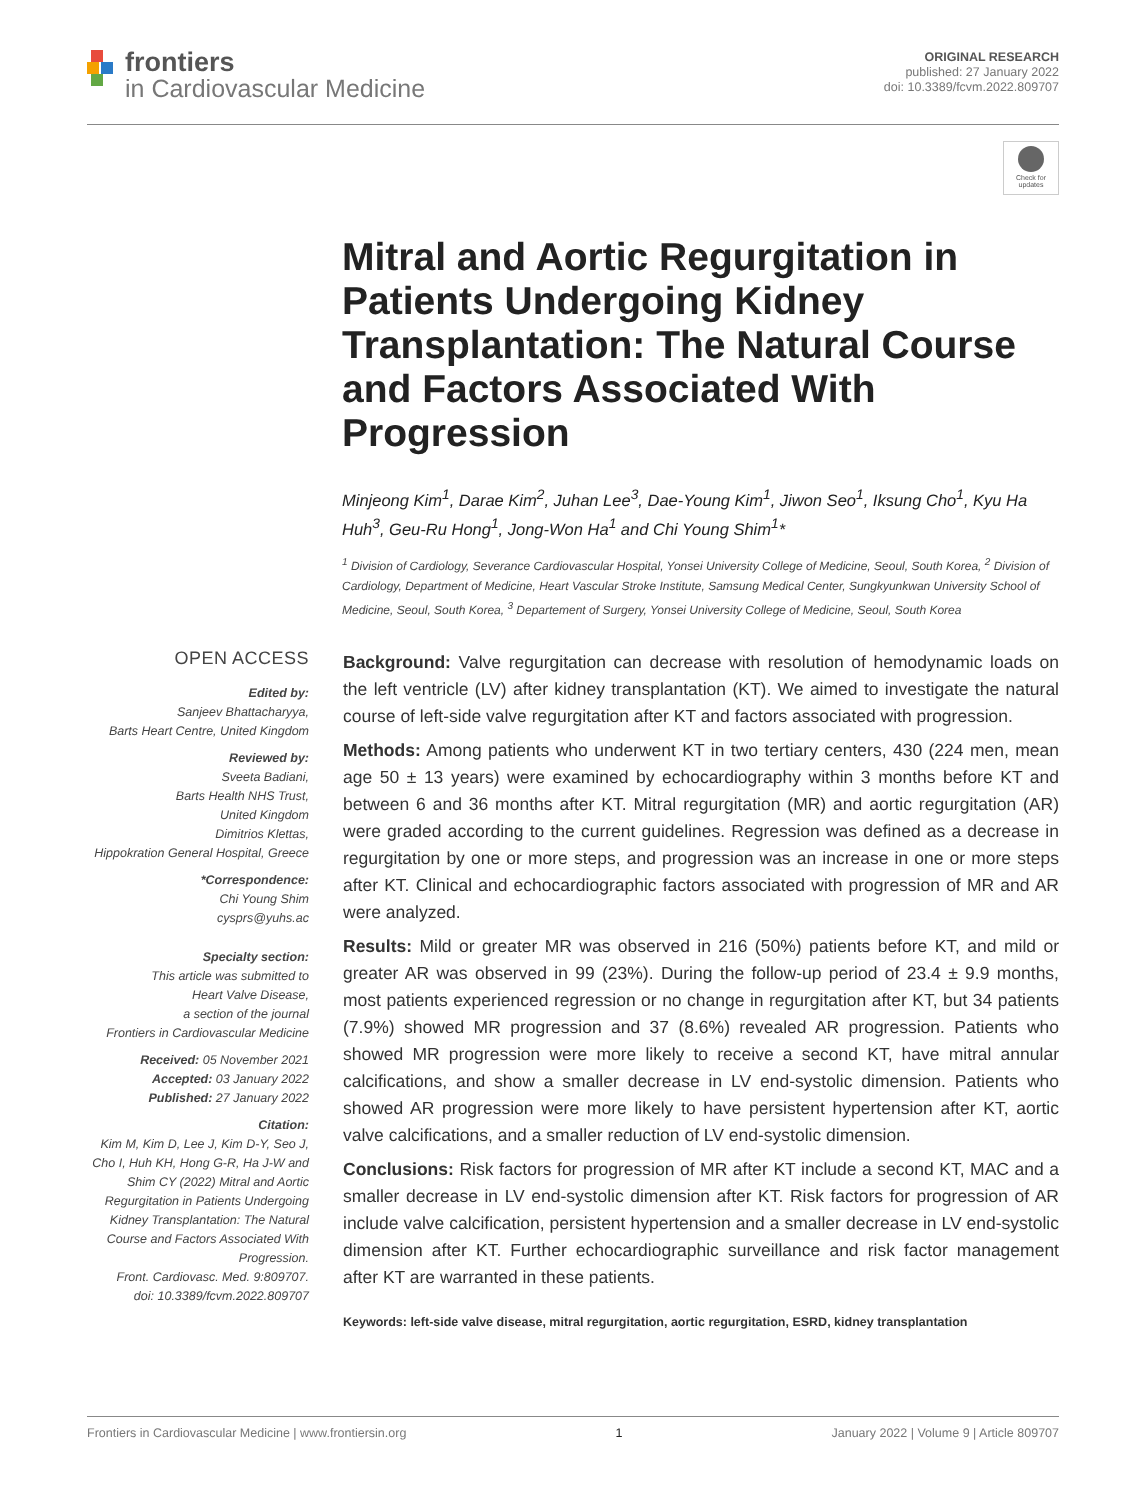frontiers
in Cardiovascular Medicine
ORIGINAL RESEARCH
published: 27 January 2022
doi: 10.3389/fcvm.2022.809707
Check for updates
Mitral and Aortic Regurgitation in Patients Undergoing Kidney Transplantation: The Natural Course and Factors Associated With Progression
Minjeong Kim<sup>1</sup>, Darae Kim<sup>2</sup>, Juhan Lee<sup>3</sup>, Dae-Young Kim<sup>1</sup>, Jiwon Seo<sup>1</sup>, Iksung Cho<sup>1</sup>, Kyu Ha Huh<sup>3</sup>, Geu-Ru Hong<sup>1</sup>, Jong-Won Ha<sup>1</sup> and Chi Young Shim<sup>1</sup>*
<sup>1</sup> Division of Cardiology, Severance Cardiovascular Hospital, Yonsei University College of Medicine, Seoul, South Korea, <sup>2</sup> Division of Cardiology, Department of Medicine, Heart Vascular Stroke Institute, Samsung Medical Center, Sungkyunkwan University School of Medicine, Seoul, South Korea, <sup>3</sup> Departement of Surgery, Yonsei University College of Medicine, Seoul, South Korea
OPEN ACCESS
Edited by:
Sanjeev Bhattacharyya,
Barts Heart Centre, United Kingdom
Reviewed by:
Sveeta Badiani,
Barts Health NHS Trust,
United Kingdom
Dimitrios Klettas,
Hippokration General Hospital, Greece
*Correspondence:
Chi Young Shim
cysprs@yuhs.ac
Specialty section:
This article was submitted to
Heart Valve Disease,
a section of the journal
Frontiers in Cardiovascular Medicine
Received: 05 November 2021
Accepted: 03 January 2022
Published: 27 January 2022
Citation:
Kim M, Kim D, Lee J, Kim D-Y, Seo J, Cho I, Huh KH, Hong G-R, Ha J-W and Shim CY (2022) Mitral and Aortic Regurgitation in Patients Undergoing Kidney Transplantation: The Natural Course and Factors Associated With Progression.
Front. Cardiovasc. Med. 9:809707.
doi: 10.3389/fcvm.2022.809707
Background: Valve regurgitation can decrease with resolution of hemodynamic loads on the left ventricle (LV) after kidney transplantation (KT). We aimed to investigate the natural course of left-side valve regurgitation after KT and factors associated with progression.
Methods: Among patients who underwent KT in two tertiary centers, 430 (224 men, mean age 50 ± 13 years) were examined by echocardiography within 3 months before KT and between 6 and 36 months after KT. Mitral regurgitation (MR) and aortic regurgitation (AR) were graded according to the current guidelines. Regression was defined as a decrease in regurgitation by one or more steps, and progression was an increase in one or more steps after KT. Clinical and echocardiographic factors associated with progression of MR and AR were analyzed.
Results: Mild or greater MR was observed in 216 (50%) patients before KT, and mild or greater AR was observed in 99 (23%). During the follow-up period of 23.4 ± 9.9 months, most patients experienced regression or no change in regurgitation after KT, but 34 patients (7.9%) showed MR progression and 37 (8.6%) revealed AR progression. Patients who showed MR progression were more likely to receive a second KT, have mitral annular calcifications, and show a smaller decrease in LV end-systolic dimension. Patients who showed AR progression were more likely to have persistent hypertension after KT, aortic valve calcifications, and a smaller reduction of LV end-systolic dimension.
Conclusions: Risk factors for progression of MR after KT include a second KT, MAC and a smaller decrease in LV end-systolic dimension after KT. Risk factors for progression of AR include valve calcification, persistent hypertension and a smaller decrease in LV end-systolic dimension after KT. Further echocardiographic surveillance and risk factor management after KT are warranted in these patients.
Keywords: left-side valve disease, mitral regurgitation, aortic regurgitation, ESRD, kidney transplantation
Frontiers in Cardiovascular Medicine | www.frontiersin.org 1 January 2022 | Volume 9 | Article 809707